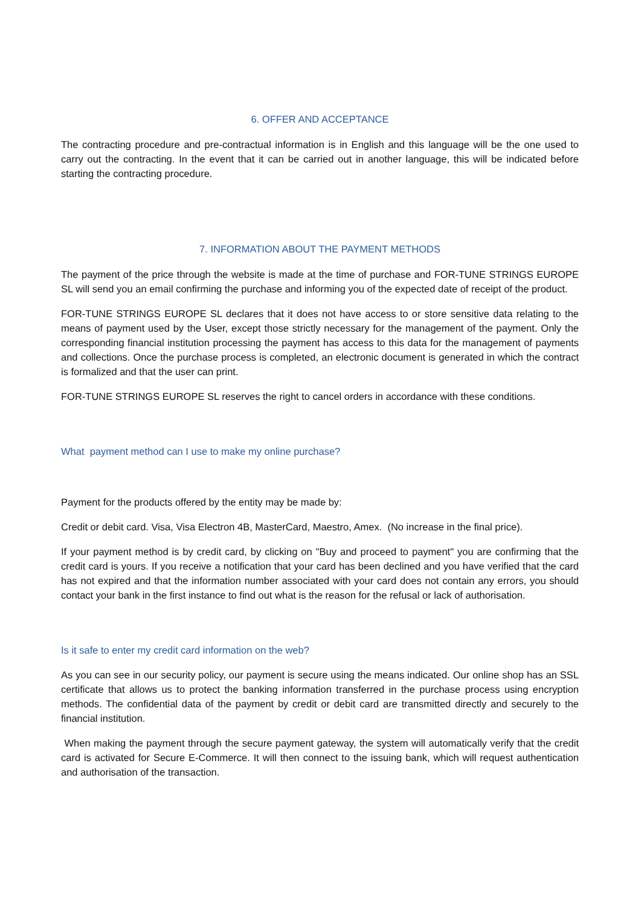6. OFFER AND ACCEPTANCE
The contracting procedure and pre-contractual information is in English and this language will be the one used to carry out the contracting. In the event that it can be carried out in another language, this will be indicated before starting the contracting procedure.
7. INFORMATION ABOUT THE PAYMENT METHODS
The payment of the price through the website is made at the time of purchase and FOR-TUNE STRINGS EUROPE SL will send you an email confirming the purchase and informing you of the expected date of receipt of the product.
FOR-TUNE STRINGS EUROPE SL declares that it does not have access to or store sensitive data relating to the means of payment used by the User, except those strictly necessary for the management of the payment. Only the corresponding financial institution processing the payment has access to this data for the management of payments and collections. Once the purchase process is completed, an electronic document is generated in which the contract is formalized and that the user can print.
FOR-TUNE STRINGS EUROPE SL reserves the right to cancel orders in accordance with these conditions.
What payment method can I use to make my online purchase?
Payment for the products offered by the entity may be made by:
Credit or debit card. Visa, Visa Electron 4B, MasterCard, Maestro, Amex. (No increase in the final price).
If your payment method is by credit card, by clicking on "Buy and proceed to payment" you are confirming that the credit card is yours. If you receive a notification that your card has been declined and you have verified that the card has not expired and that the information number associated with your card does not contain any errors, you should contact your bank in the first instance to find out what is the reason for the refusal or lack of authorisation.
Is it safe to enter my credit card information on the web?
As you can see in our security policy, our payment is secure using the means indicated. Our online shop has an SSL certificate that allows us to protect the banking information transferred in the purchase process using encryption methods. The confidential data of the payment by credit or debit card are transmitted directly and securely to the financial institution.
When making the payment through the secure payment gateway, the system will automatically verify that the credit card is activated for Secure E-Commerce. It will then connect to the issuing bank, which will request authentication and authorisation of the transaction.